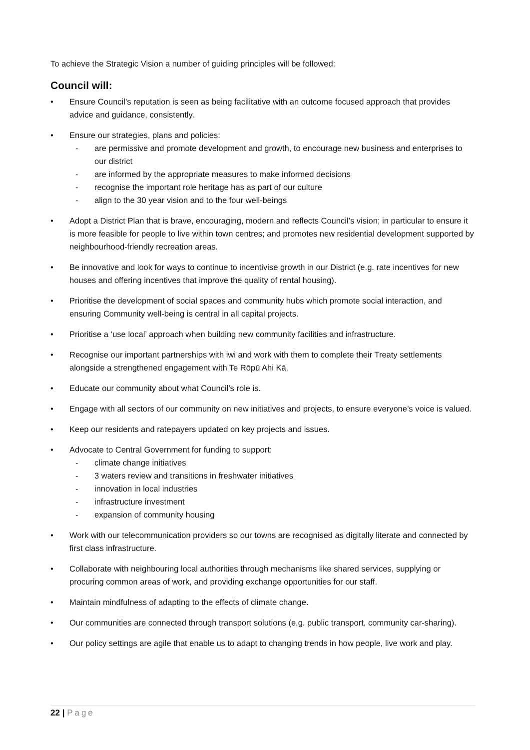To achieve the Strategic Vision a number of guiding principles will be followed:
Council will:
• Ensure Council’s reputation is seen as being facilitative with an outcome focused approach that provides advice and guidance, consistently.
• Ensure our strategies, plans and policies:
- are permissive and promote development and growth, to encourage new business and enterprises to our district
- are informed by the appropriate measures to make informed decisions
- recognise the important role heritage has as part of our culture
- align to the 30 year vision and to the four well-beings
• Adopt a District Plan that is brave, encouraging, modern and reflects Council’s vision; in particular to ensure it is more feasible for people to live within town centres; and promotes new residential development supported by neighbourhood-friendly recreation areas.
• Be innovative and look for ways to continue to incentivise growth in our District (e.g. rate incentives for new houses and offering incentives that improve the quality of rental housing).
• Prioritise the development of social spaces and community hubs which promote social interaction, and ensuring Community well-being is central in all capital projects.
• Prioritise a ‘use local’ approach when building new community facilities and infrastructure.
• Recognise our important partnerships with iwi and work with them to complete their Treaty settlements alongside a strengthened engagement with Te Rōpū Ahi Kā.
• Educate our community about what Council’s role is.
• Engage with all sectors of our community on new initiatives and projects, to ensure everyone’s voice is valued.
• Keep our residents and ratepayers updated on key projects and issues.
• Advocate to Central Government for funding to support:
- climate change initiatives
- 3 waters review and transitions in freshwater initiatives
- innovation in local industries
- infrastructure investment
- expansion of community housing
• Work with our telecommunication providers so our towns are recognised as digitally literate and connected by first class infrastructure.
• Collaborate with neighbouring local authorities through mechanisms like shared services, supplying or procuring common areas of work, and providing exchange opportunities for our staff.
• Maintain mindfulness of adapting to the effects of climate change.
• Our communities are connected through transport solutions (e.g. public transport, community car-sharing).
• Our policy settings are agile that enable us to adapt to changing trends in how people, live work and play.
22 | Page